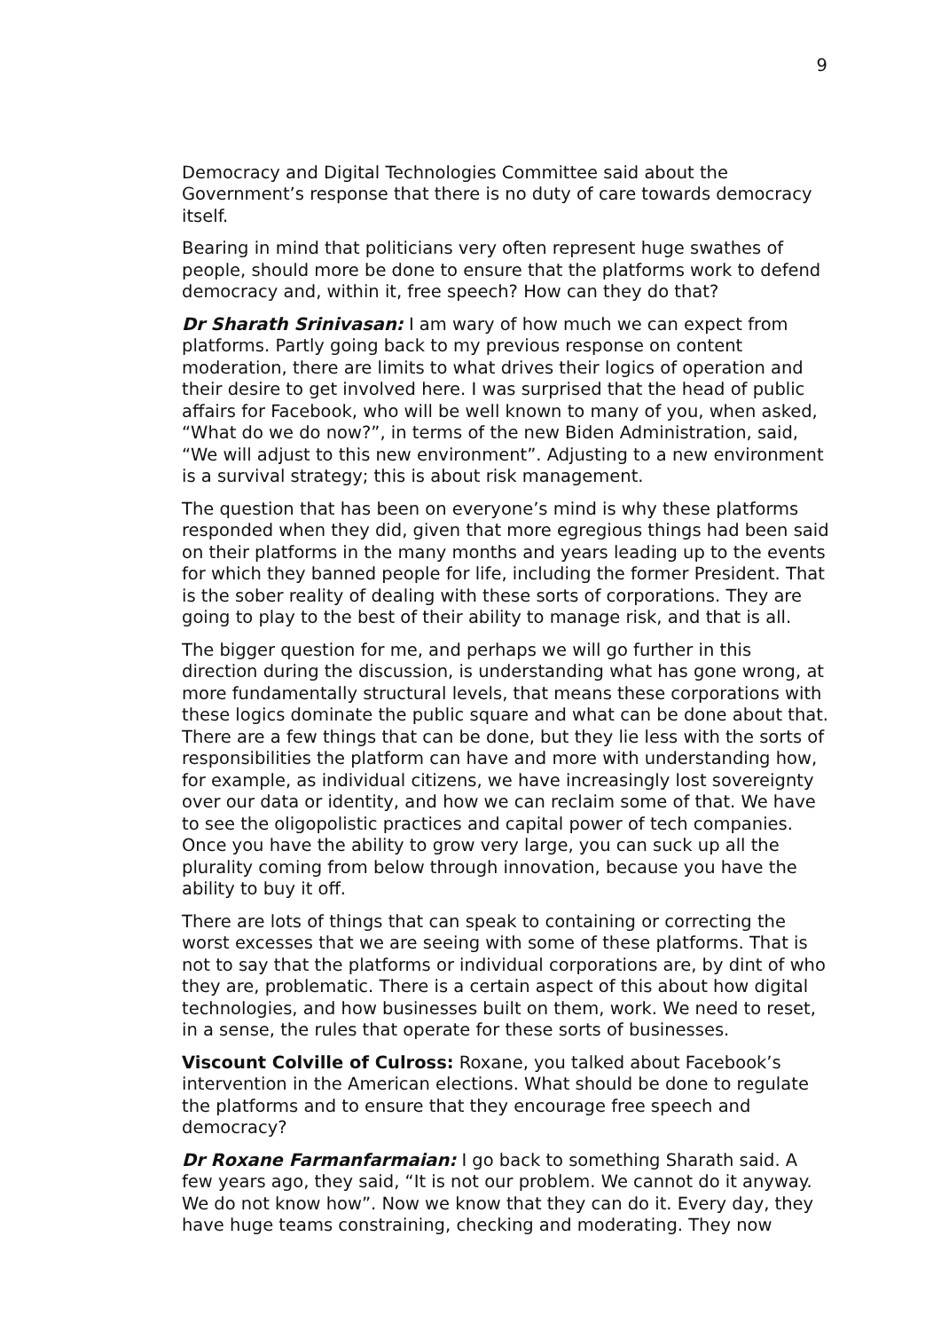9
Democracy and Digital Technologies Committee said about the Government’s response that there is no duty of care towards democracy itself.
Bearing in mind that politicians very often represent huge swathes of people, should more be done to ensure that the platforms work to defend democracy and, within it, free speech? How can they do that?
Dr Sharath Srinivasan: I am wary of how much we can expect from platforms. Partly going back to my previous response on content moderation, there are limits to what drives their logics of operation and their desire to get involved here. I was surprised that the head of public affairs for Facebook, who will be well known to many of you, when asked, “What do we do now?”, in terms of the new Biden Administration, said, “We will adjust to this new environment”. Adjusting to a new environment is a survival strategy; this is about risk management.
The question that has been on everyone’s mind is why these platforms responded when they did, given that more egregious things had been said on their platforms in the many months and years leading up to the events for which they banned people for life, including the former President. That is the sober reality of dealing with these sorts of corporations. They are going to play to the best of their ability to manage risk, and that is all.
The bigger question for me, and perhaps we will go further in this direction during the discussion, is understanding what has gone wrong, at more fundamentally structural levels, that means these corporations with these logics dominate the public square and what can be done about that. There are a few things that can be done, but they lie less with the sorts of responsibilities the platform can have and more with understanding how, for example, as individual citizens, we have increasingly lost sovereignty over our data or identity, and how we can reclaim some of that. We have to see the oligopolistic practices and capital power of tech companies. Once you have the ability to grow very large, you can suck up all the plurality coming from below through innovation, because you have the ability to buy it off.
There are lots of things that can speak to containing or correcting the worst excesses that we are seeing with some of these platforms. That is not to say that the platforms or individual corporations are, by dint of who they are, problematic. There is a certain aspect of this about how digital technologies, and how businesses built on them, work. We need to reset, in a sense, the rules that operate for these sorts of businesses.
Viscount Colville of Culross: Roxane, you talked about Facebook’s intervention in the American elections. What should be done to regulate the platforms and to ensure that they encourage free speech and democracy?
Dr Roxane Farmanfarmaian: I go back to something Sharath said. A few years ago, they said, “It is not our problem. We cannot do it anyway. We do not know how”. Now we know that they can do it. Every day, they have huge teams constraining, checking and moderating. They now